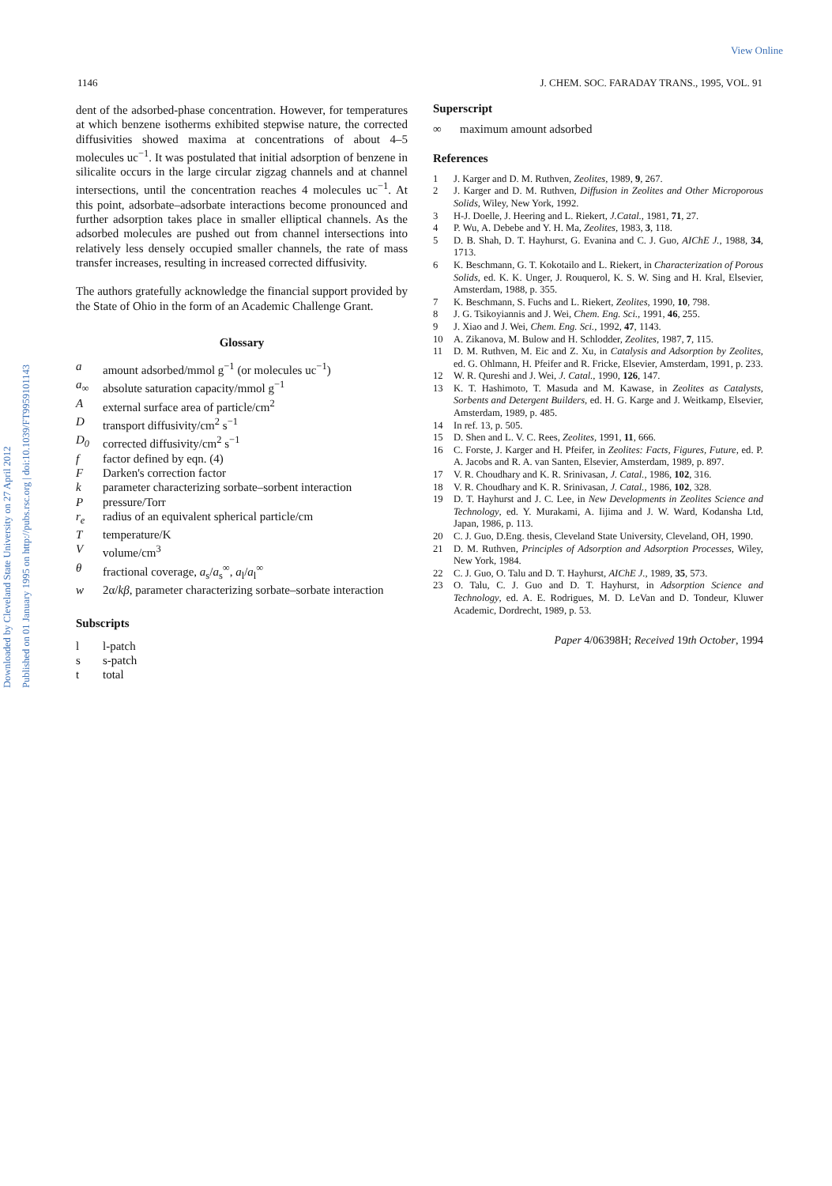View Online
Downloaded by Cleveland State University on 27 April 2012
Published on 01 January 1995 on http://pubs.rsc.org | doi:10.1039/FT9959101143
1146 J. CHEM. SOC. FARADAY TRANS., 1995, VOL. 91
dent of the adsorbed-phase concentration. However, for temperatures at which benzene isotherms exhibited stepwise nature, the corrected diffusivities showed maxima at concentrations of about 4–5 molecules uc<sup>−1</sup>. It was postulated that initial adsorption of benzene in silicalite occurs in the large circular zigzag channels and at channel intersections, until the concentration reaches 4 molecules uc<sup>−1</sup>. At this point, adsorbate–adsorbate interactions become pronounced and further adsorption takes place in smaller elliptical channels. As the adsorbed molecules are pushed out from channel intersections into relatively less densely occupied smaller channels, the rate of mass transfer increases, resulting in increased corrected diffusivity.
The authors gratefully acknowledge the financial support provided by the State of Ohio in the form of an Academic Challenge Grant.
Glossary
a amount adsorbed/mmol g<sup>−1</sup> (or molecules uc<sup>−1</sup>)
a<sub>∞</sub> absolute saturation capacity/mmol g<sup>−1</sup>
Aexternal surface area of particle/cm<sup>2</sup>
Dtransport diffusivity/cm<sup>2</sup> s<sup>−1</sup>
D<sub>0</sub> corrected diffusivity/cm<sup>2</sup> s<sup>−1</sup>
f factor defined by eqn. (4)
F Darken's correction factor
k parameter characterizing sorbate–sorbent interaction
Ppressure/Torr
r<sub>e</sub> radius of an equivalent spherical particle/cm
Ttemperature/K
Vvolume/cm<sup>3</sup>
θ fractional coverage, a<sub>s</sub>/a<sub>s</sub><sup>∞</sup>, a<sub>l</sub>/a<sub>l</sub><sup>∞</sup>
w 2α/kβ, parameter characterizing sorbate–sorbate interaction
Subscripts
l l-patch
s s-patch
t total
Superscript
∞ maximum amount adsorbed
References
1 J. Karger and D. M. Ruthven, Zeolites, 1989, 9, 267.
2 J. Karger and D. M. Ruthven, Diffusion in Zeolites and Other Microporous Solids, Wiley, New York, 1992.
3 H-J. Doelle, J. Heering and L. Riekert, J.Catal., 1981, 71, 27.
4 P. Wu, A. Debebe and Y. H. Ma, Zeolites, 1983, 3, 118.
5 D. B. Shah, D. T. Hayhurst, G. Evanina and C. J. Guo, AIChE J., 1988, 34, 1713.
6 K. Beschmann, G. T. Kokotailo and L. Riekert, in Characterization of Porous Solids, ed. K. K. Unger, J. Rouquerol, K. S. W. Sing and H. Kral, Elsevier, Amsterdam, 1988, p. 355.
7 K. Beschmann, S. Fuchs and L. Riekert, Zeolites, 1990, 10, 798.
8 J. G. Tsikoyiannis and J. Wei, Chem. Eng. Sci., 1991, 46, 255.
9 J. Xiao and J. Wei, Chem. Eng. Sci., 1992, 47, 1143.
10 A. Zikanova, M. Bulow and H. Schlodder, Zeolites, 1987, 7, 115.
11 D. M. Ruthven, M. Eic and Z. Xu, in Catalysis and Adsorption by Zeolites, ed. G. Ohlmann, H. Pfeifer and R. Fricke, Elsevier, Amsterdam, 1991, p. 233.
12 W. R. Qureshi and J. Wei, J. Catal., 1990, 126, 147.
13 K. T. Hashimoto, T. Masuda and M. Kawase, in Zeolites as Catalysts, Sorbents and Detergent Builders, ed. H. G. Karge and J. Weitkamp, Elsevier, Amsterdam, 1989, p. 485.
14 In ref. 13, p. 505.
15 D. Shen and L. V. C. Rees, Zeolites, 1991, 11, 666.
16 C. Forste, J. Karger and H. Pfeifer, in Zeolites: Facts, Figures, Future, ed. P. A. Jacobs and R. A. van Santen, Elsevier, Amsterdam, 1989, p. 897.
17 V. R. Choudhary and K. R. Srinivasan, J. Catal., 1986, 102, 316.
18 V. R. Choudhary and K. R. Srinivasan, J. Catal., 1986, 102, 328.
19 D. T. Hayhurst and J. C. Lee, in New Developments in Zeolites Science and Technology, ed. Y. Murakami, A. Iijima and J. W. Ward, Kodansha Ltd, Japan, 1986, p. 113.
20 C. J. Guo, D.Eng. thesis, Cleveland State University, Cleveland, OH, 1990.
21 D. M. Ruthven, Principles of Adsorption and Adsorption Processes, Wiley, New York, 1984.
22 C. J. Guo, O. Talu and D. T. Hayhurst, AIChE J., 1989, 35, 573.
23 O. Talu, C. J. Guo and D. T. Hayhurst, in Adsorption Science and Technology, ed. A. E. Rodrigues, M. D. LeVan and D. Tondeur, Kluwer Academic, Dordrecht, 1989, p. 53.
Paper 4/06398H; Received 19th October, 1994